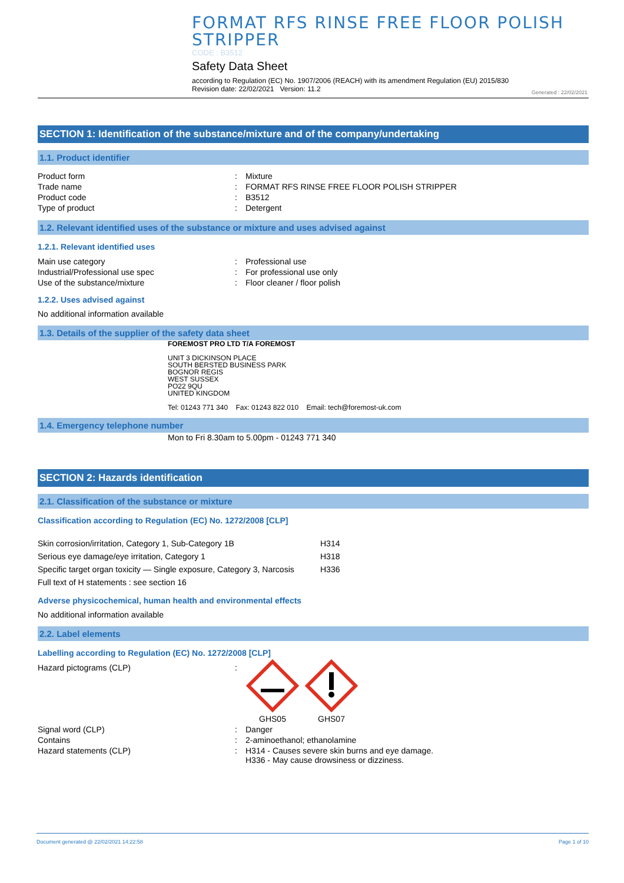FORMAT RFS RINSE FREE FLOOR POLISH STRIPPER
CODE : B3512
Safety Data Sheet
according to Regulation (EC) No. 1907/2006 (REACH) with its amendment Regulation (EU) 2015/830
Revision date: 22/02/2021 Version: 11.2
Generated : 22/02/2021
SECTION 1: Identification of the substance/mixture and of the company/undertaking
1.1. Product identifier
| Product form | : | Mixture |
| Trade name | : | FORMAT RFS RINSE FREE FLOOR POLISH STRIPPER |
| Product code | : | B3512 |
| Type of product | : | Detergent |
1.2. Relevant identified uses of the substance or mixture and uses advised against
1.2.1. Relevant identified uses
| Main use category | : | Professional use |
| Industrial/Professional use spec | : | For professional use only |
| Use of the substance/mixture | : | Floor cleaner / floor polish |
1.2.2. Uses advised against
No additional information available
1.3. Details of the supplier of the safety data sheet
FOREMOST PRO LTD T/A FOREMOST
UNIT 3 DICKINSON PLACE
SOUTH BERSTED BUSINESS PARK
BOGNOR REGIS
WEST SUSSEX
PO22 9QU
UNITED KINGDOM
Tel: 01243 771 340 Fax: 01243 822 010 Email: tech@foremost-uk.com
1.4. Emergency telephone number
Mon to Fri 8.30am to 5.00pm - 01243 771 340
SECTION 2: Hazards identification
2.1. Classification of the substance or mixture
Classification according to Regulation (EC) No. 1272/2008 [CLP]
| Skin corrosion/irritation, Category 1, Sub-Category 1B | H314 |
| Serious eye damage/eye irritation, Category 1 | H318 |
| Specific target organ toxicity — Single exposure, Category 3, Narcosis | H336 |
| Full text of H statements : see section 16 | |
Adverse physicochemical, human health and environmental effects
No additional information available
2.2. Label elements
Labelling according to Regulation (EC) No. 1272/2008 [CLP]
| Hazard pictograms (CLP) | : | GHS05 GHS07 |
| Signal word (CLP) | : | Danger |
| Contains | : | 2-aminoethanol; ethanolamine |
| Hazard statements (CLP) | : | H314 - Causes severe skin burns and eye damage. H336 - May cause drowsiness or dizziness. |
Document generated @ 22/02/2021 14:22:58 Page 1 of 10